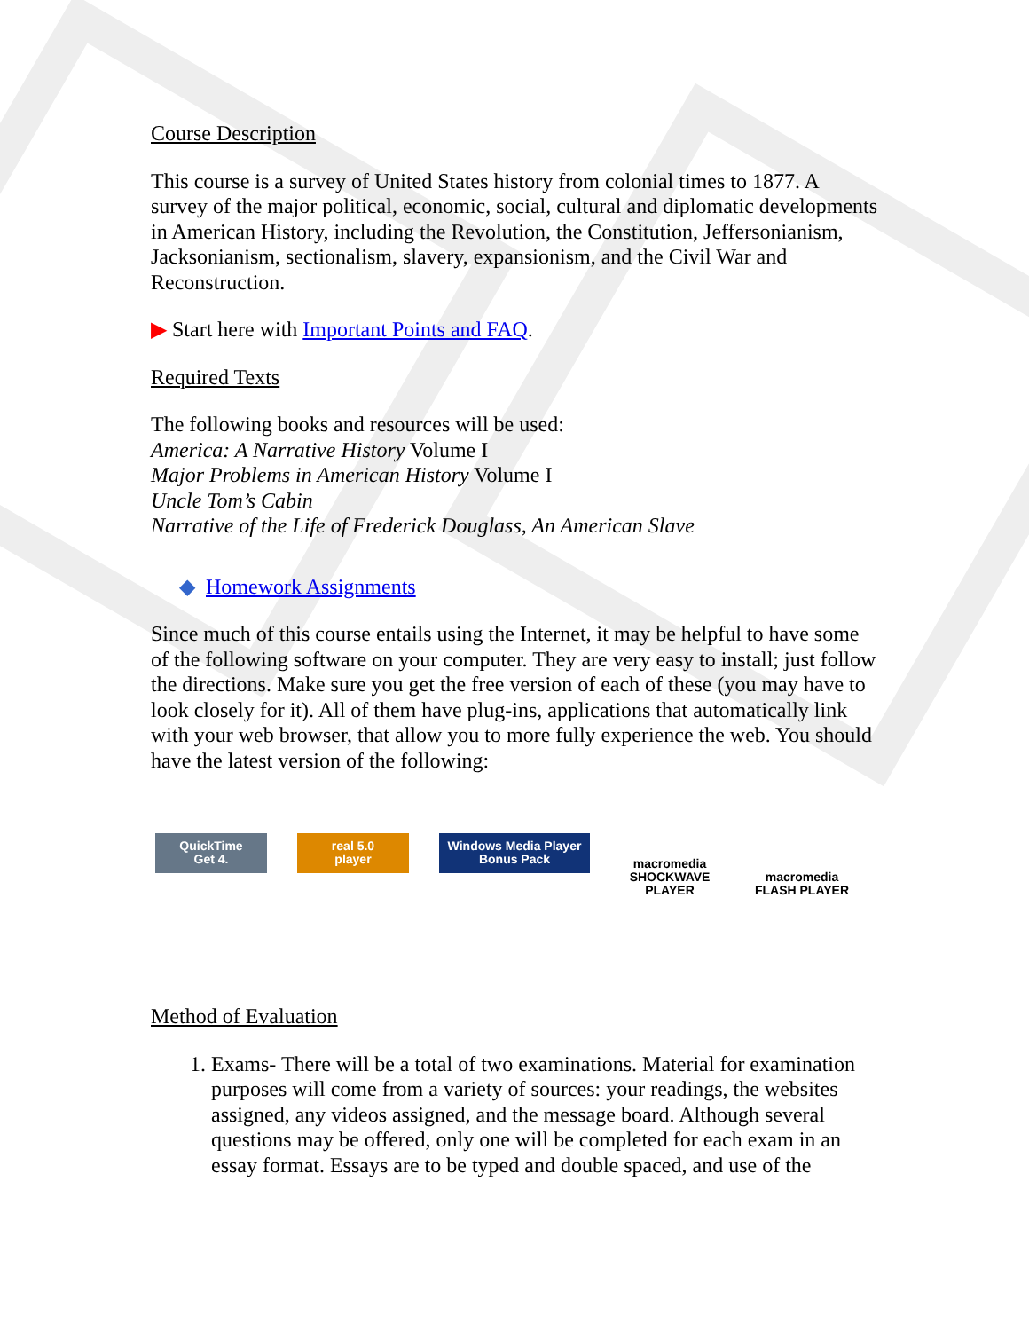Course Description
This course is a survey of United States history from colonial times to 1877. A survey of the major political, economic, social, cultural and diplomatic developments in American History, including the Revolution, the Constitution, Jeffersonianism, Jacksonianism, sectionalism, slavery, expansionism, and the Civil War and Reconstruction.
▶ Start here with Important Points and FAQ.
Required Texts
The following books and resources will be used:
America: A Narrative History Volume I
Major Problems in American History Volume I
Uncle Tom’s Cabin
Narrative of the Life of Frederick Douglass, An American Slave
◆ Homework Assignments
Since much of this course entails using the Internet, it may be helpful to have some of the following software on your computer. They are very easy to install; just follow the directions. Make sure you get the free version of each of these (you may have to look closely for it). All of them have plug-ins, applications that automatically link with your web browser, that allow you to more fully experience the web. You should have the latest version of the following:
QuickTime
Get 4.
real 5.0
player
Windows Media Player
Bonus Pack
macromedia
SHOCKWAVE
PLAYER
macromedia
FLASH PLAYER
Method of Evaluation
1. Exams- There will be a total of two examinations. Material for examination purposes will come from a variety of sources: your readings, the websites assigned, any videos assigned, and the message board. Although several questions may be offered, only one will be completed for each exam in an essay format. Essays are to be typed and double spaced, and use of the